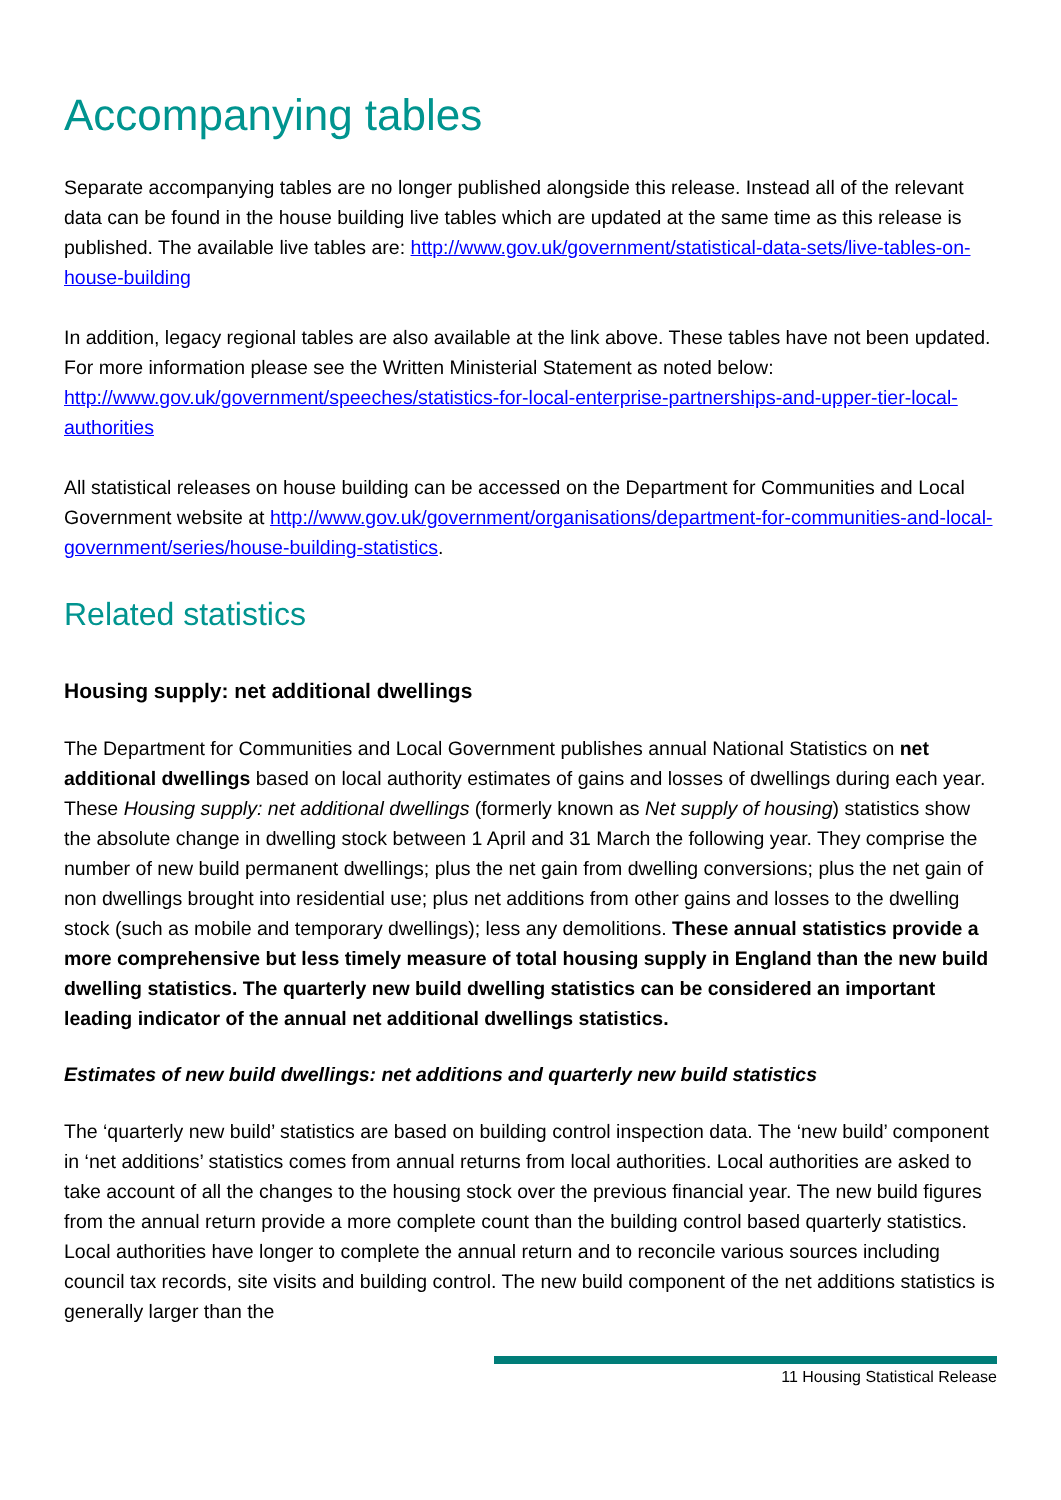Accompanying tables
Separate accompanying tables are no longer published alongside this release. Instead all of the relevant data can be found in the house building live tables which are updated at the same time as this release is published. The available live tables are: http://www.gov.uk/government/statistical-data-sets/live-tables-on-house-building
In addition, legacy regional tables are also available at the link above. These tables have not been updated. For more information please see the Written Ministerial Statement as noted below: http://www.gov.uk/government/speeches/statistics-for-local-enterprise-partnerships-and-upper-tier-local-authorities
All statistical releases on house building can be accessed on the Department for Communities and Local Government website at http://www.gov.uk/government/organisations/department-for-communities-and-local-government/series/house-building-statistics.
Related statistics
Housing supply: net additional dwellings
The Department for Communities and Local Government publishes annual National Statistics on net additional dwellings based on local authority estimates of gains and losses of dwellings during each year. These Housing supply: net additional dwellings (formerly known as Net supply of housing) statistics show the absolute change in dwelling stock between 1 April and 31 March the following year. They comprise the number of new build permanent dwellings; plus the net gain from dwelling conversions; plus the net gain of non dwellings brought into residential use; plus net additions from other gains and losses to the dwelling stock (such as mobile and temporary dwellings); less any demolitions. These annual statistics provide a more comprehensive but less timely measure of total housing supply in England than the new build dwelling statistics. The quarterly new build dwelling statistics can be considered an important leading indicator of the annual net additional dwellings statistics.
Estimates of new build dwellings: net additions and quarterly new build statistics
The ‘quarterly new build’ statistics are based on building control inspection data. The ‘new build’ component in ‘net additions’ statistics comes from annual returns from local authorities. Local authorities are asked to take account of all the changes to the housing stock over the previous financial year. The new build figures from the annual return provide a more complete count than the building control based quarterly statistics. Local authorities have longer to complete the annual return and to reconcile various sources including council tax records, site visits and building control. The new build component of the net additions statistics is generally larger than the
11 Housing Statistical Release